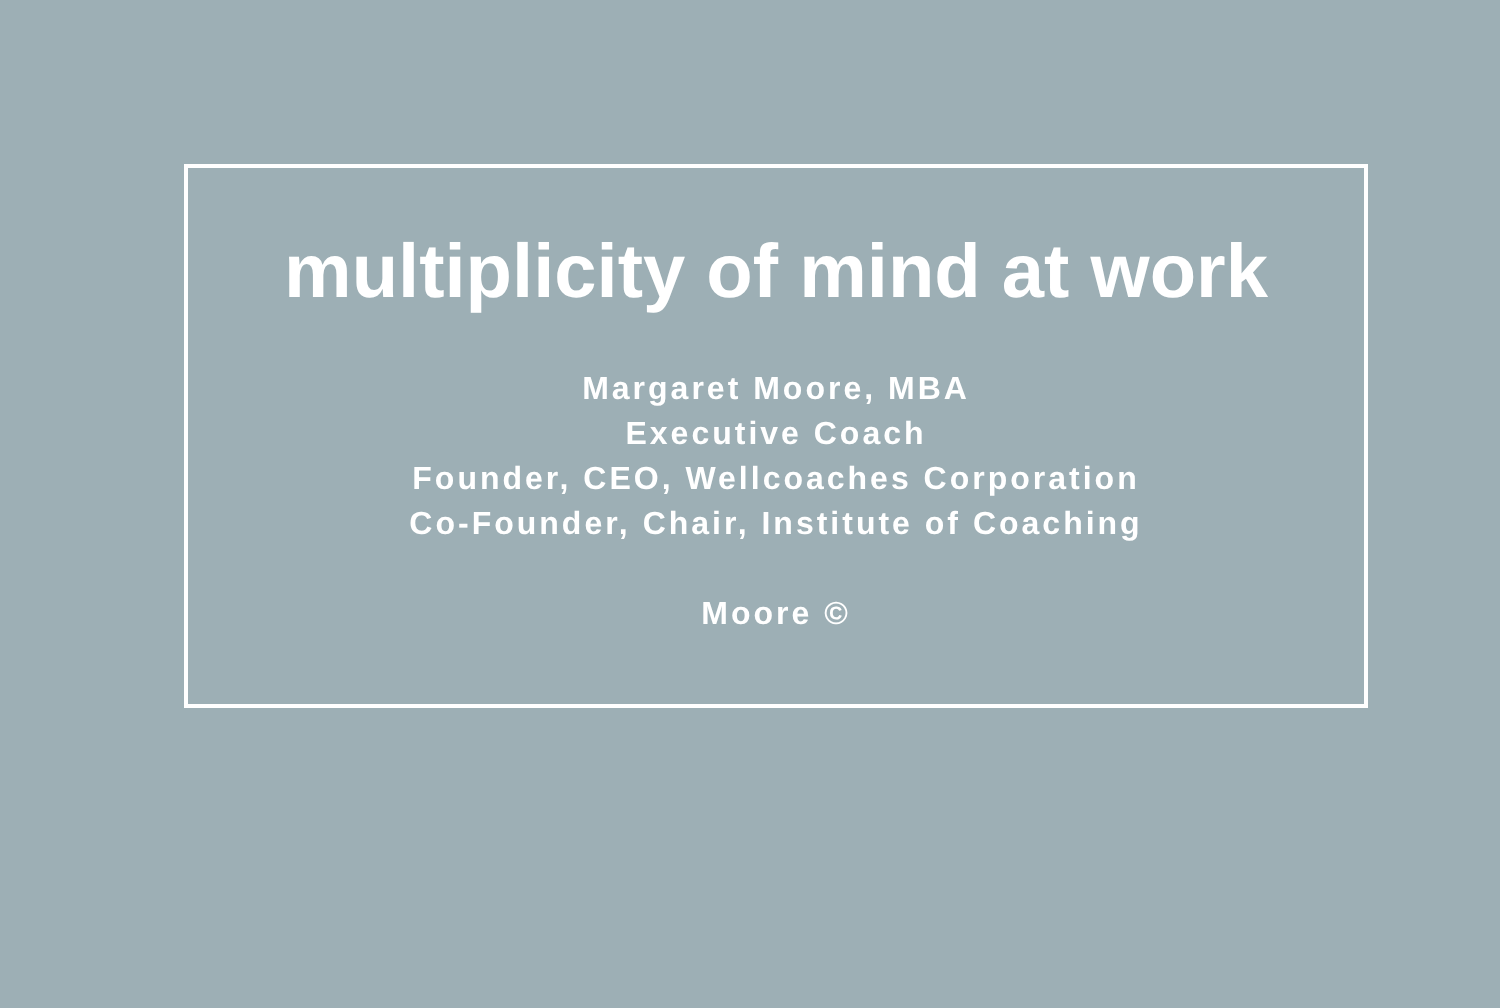multiplicity of mind at work
Margaret Moore, MBA
Executive Coach
Founder, CEO, Wellcoaches Corporation
Co-Founder, Chair, Institute of Coaching
Moore ©